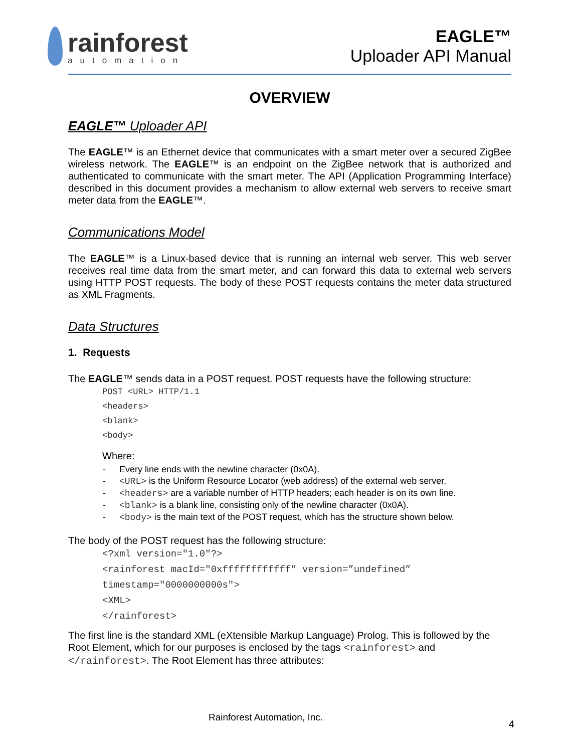rainforest
automation
EAGLE™
Uploader API Manual
OVERVIEW
EAGLE™ Uploader API
The EAGLE™ is an Ethernet device that communicates with a smart meter over a secured ZigBee wireless network. The EAGLE™ is an endpoint on the ZigBee network that is authorized and authenticated to communicate with the smart meter. The API (Application Programming Interface) described in this document provides a mechanism to allow external web servers to receive smart meter data from the EAGLE™.
Communications Model
The EAGLE™ is a Linux-based device that is running an internal web server. This web server receives real time data from the smart meter, and can forward this data to external web servers using HTTP POST requests. The body of these POST requests contains the meter data structured as XML Fragments.
Data Structures
1. Requests
The EAGLE™ sends data in a POST request. POST requests have the following structure:
POST <URL> HTTP/1.1
<headers>
<blank>
<body>
Where:
- Every line ends with the newline character (0x0A).
- <URL> is the Uniform Resource Locator (web address) of the external web server.
- <headers> are a variable number of HTTP headers; each header is on its own line.
- <blank> is a blank line, consisting only of the newline character (0x0A).
- <body> is the main text of the POST request, which has the structure shown below.
The body of the POST request has the following structure:
<?xml version="1.0"?>
<rainforest macId="0xffffffffffff" version=”undefined” timestamp="0000000000s">
<XML>
</rainforest>
The first line is the standard XML (eXtensible Markup Language) Prolog. This is followed by the Root Element, which for our purposes is enclosed by the tags <rainforest> and </rainforest>. The Root Element has three attributes:
Rainforest Automation, Inc.
4